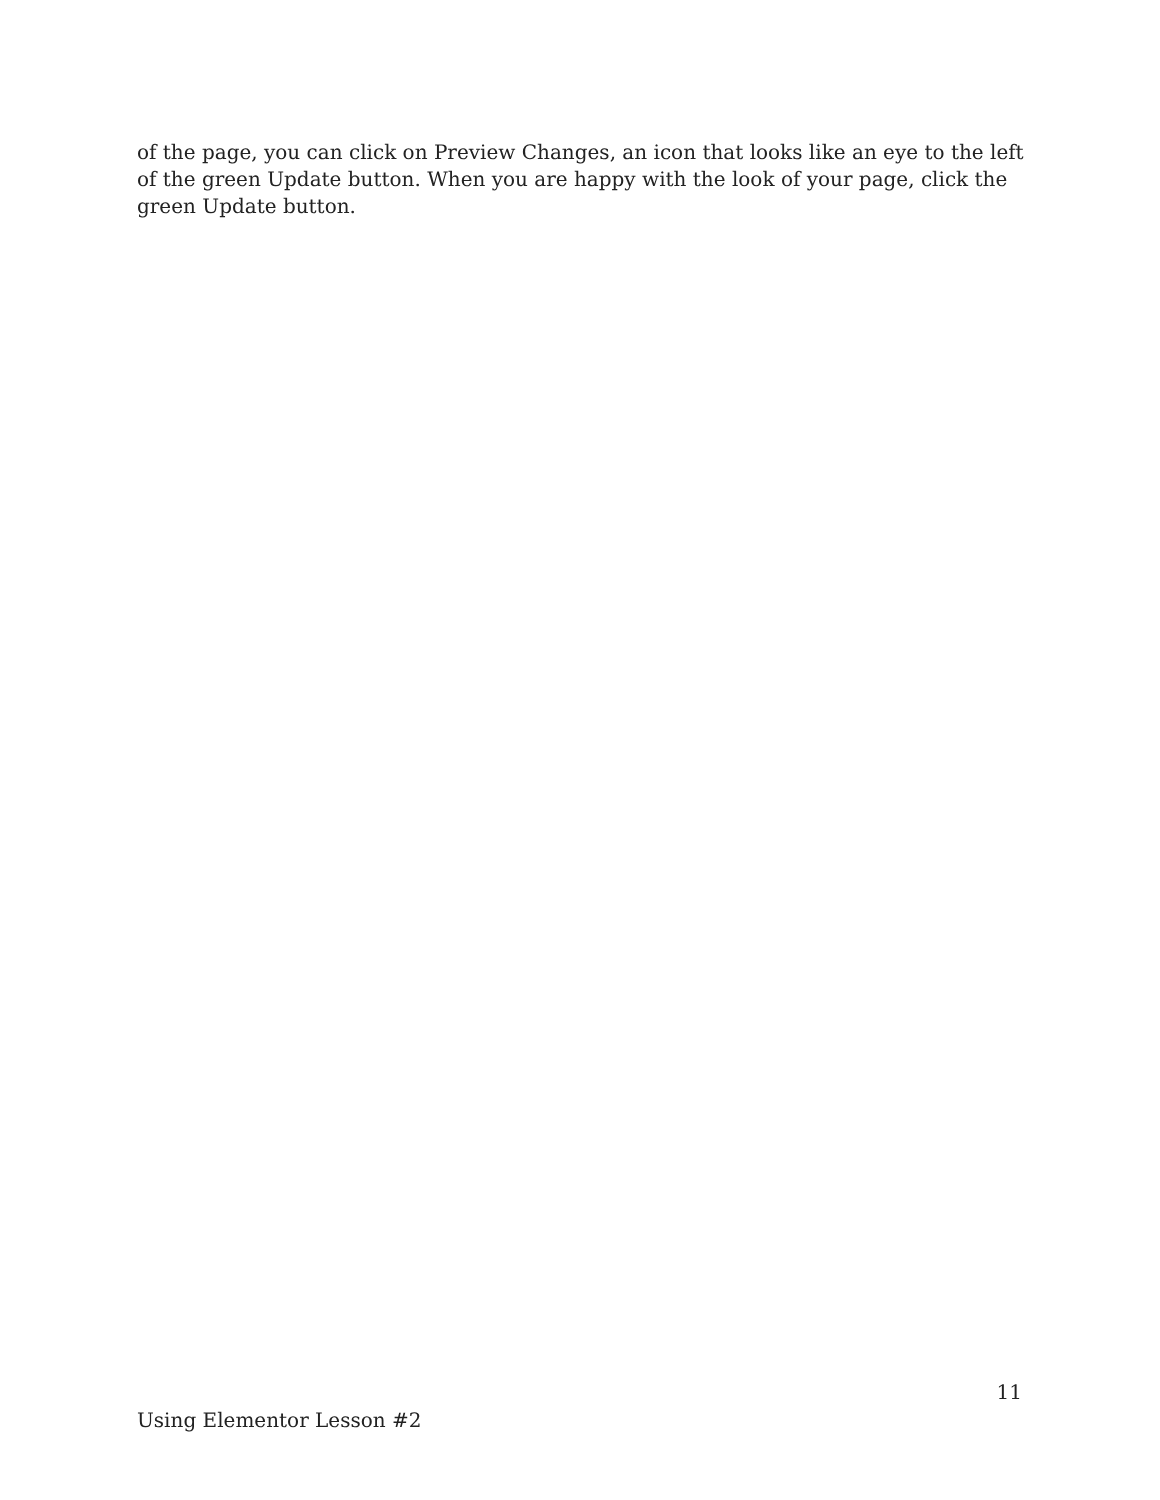of the page, you can click on Preview Changes, an icon that looks like an eye to the left of the green Update button. When you are happy with the look of your page, click the green Update button.
11
Using Elementor Lesson #2